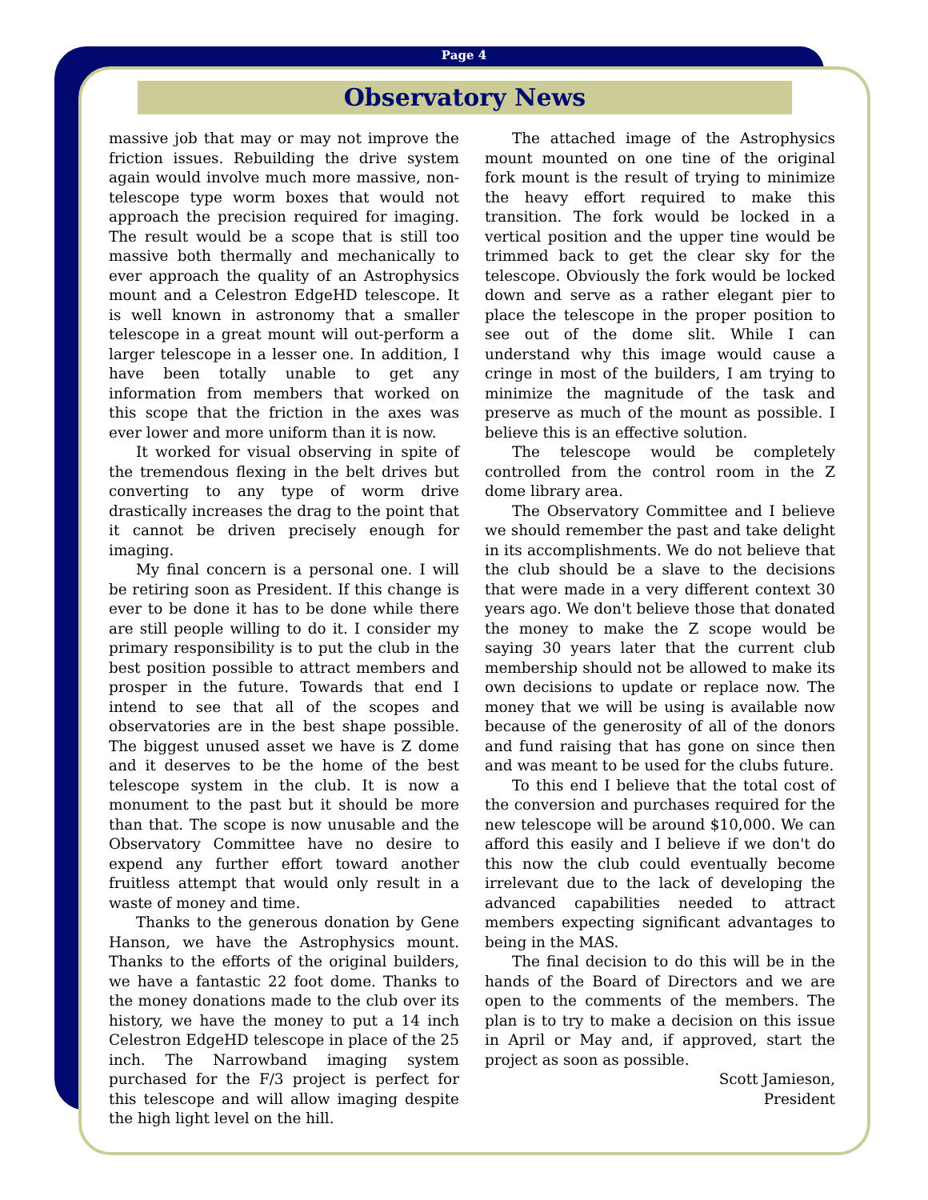Page 4
Observatory News
massive job that may or may not improve the friction issues. Rebuilding the drive system again would involve much more massive, non-telescope type worm boxes that would not approach the precision required for imaging. The result would be a scope that is still too massive both thermally and mechanically to ever approach the quality of an Astrophysics mount and a Celestron EdgeHD telescope. It is well known in astronomy that a smaller telescope in a great mount will out-perform a larger telescope in a lesser one. In addition, I have been totally unable to get any information from members that worked on this scope that the friction in the axes was ever lower and more uniform than it is now.
It worked for visual observing in spite of the tremendous flexing in the belt drives but converting to any type of worm drive drastically increases the drag to the point that it cannot be driven precisely enough for imaging.
My final concern is a personal one. I will be retiring soon as President. If this change is ever to be done it has to be done while there are still people willing to do it. I consider my primary responsibility is to put the club in the best position possible to attract members and prosper in the future. Towards that end I intend to see that all of the scopes and observatories are in the best shape possible. The biggest unused asset we have is Z dome and it deserves to be the home of the best telescope system in the club. It is now a monument to the past but it should be more than that. The scope is now unusable and the Observatory Committee have no desire to expend any further effort toward another fruitless attempt that would only result in a waste of money and time.
Thanks to the generous donation by Gene Hanson, we have the Astrophysics mount. Thanks to the efforts of the original builders, we have a fantastic 22 foot dome. Thanks to the money donations made to the club over its history, we have the money to put a 14 inch Celestron EdgeHD telescope in place of the 25 inch. The Narrowband imaging system purchased for the F/3 project is perfect for this telescope and will allow imaging despite the high light level on the hill.
The attached image of the Astrophysics mount mounted on one tine of the original fork mount is the result of trying to minimize the heavy effort required to make this transition. The fork would be locked in a vertical position and the upper tine would be trimmed back to get the clear sky for the telescope. Obviously the fork would be locked down and serve as a rather elegant pier to place the telescope in the proper position to see out of the dome slit. While I can understand why this image would cause a cringe in most of the builders, I am trying to minimize the magnitude of the task and preserve as much of the mount as possible. I believe this is an effective solution.
The telescope would be completely controlled from the control room in the Z dome library area.
The Observatory Committee and I believe we should remember the past and take delight in its accomplishments. We do not believe that the club should be a slave to the decisions that were made in a very different context 30 years ago. We don't believe those that donated the money to make the Z scope would be saying 30 years later that the current club membership should not be allowed to make its own decisions to update or replace now. The money that we will be using is available now because of the generosity of all of the donors and fund raising that has gone on since then and was meant to be used for the clubs future.
To this end I believe that the total cost of the conversion and purchases required for the new telescope will be around $10,000. We can afford this easily and I believe if we don't do this now the club could eventually become irrelevant due to the lack of developing the advanced capabilities needed to attract members expecting significant advantages to being in the MAS.
The final decision to do this will be in the hands of the Board of Directors and we are open to the comments of the members. The plan is to try to make a decision on this issue in April or May and, if approved, start the project as soon as possible.
Scott Jamieson,
President